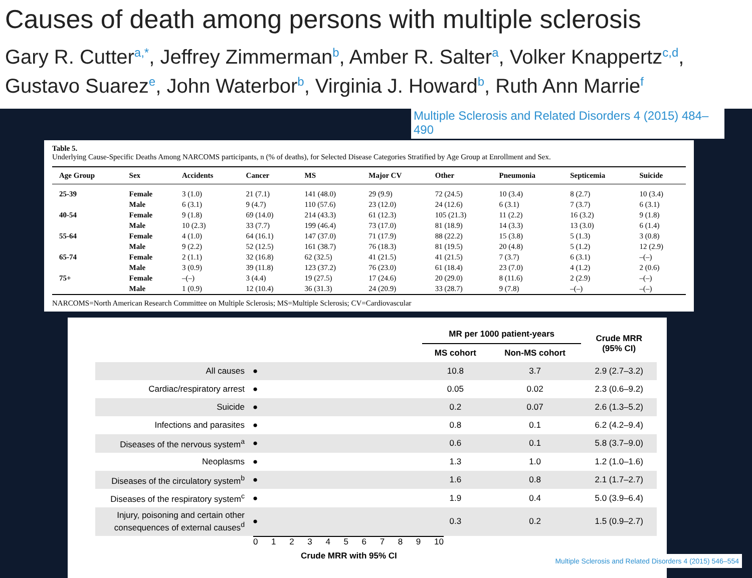Causes of death among persons with multiple sclerosis
Gary R. Cutter<sup>a,*</sup>, Jeffrey Zimmerman<sup>b</sup>, Amber R. Salter<sup>a</sup>, Volker Knappertz<sup>c,d</sup>,
Gustavo Suarez<sup>e</sup>, John Waterbor<sup>b</sup>, Virginia J. Howard<sup>b</sup>, Ruth Ann Marrie<sup>f</sup>
Multiple Sclerosis and Related Disorders 4 (2015) 484–490
Table 5.
Underlying Cause-Specific Deaths Among NARCOMS participants, n (% of deaths), for Selected Disease Categories Stratified by Age Group at Enrollment and Sex.
| Age Group | Sex | Accidents | Cancer | MS | Major CV | Other | Pneumonia | Septicemia | Suicide |
| --- | --- | --- | --- | --- | --- | --- | --- | --- | --- |
| 25-39 | Female | 3 (1.0) | 21 (7.1) | 141 (48.0) | 29 (9.9) | 72 (24.5) | 10 (3.4) | 8 (2.7) | 10 (3.4) |
| | Male | 6 (3.1) | 9 (4.7) | 110 (57.6) | 23 (12.0) | 24 (12.6) | 6 (3.1) | 7 (3.7) | 6 (3.1) |
| 40-54 | Female | 9 (1.8) | 69 (14.0) | 214 (43.3) | 61 (12.3) | 105 (21.3) | 11 (2.2) | 16 (3.2) | 9 (1.8) |
| | Male | 10 (2.3) | 33 (7.7) | 199 (46.4) | 73 (17.0) | 81 (18.9) | 14 (3.3) | 13 (3.0) | 6 (1.4) |
| 55-64 | Female | 4 (1.0) | 64 (16.1) | 147 (37.0) | 71 (17.9) | 88 (22.2) | 15 (3.8) | 5 (1.3) | 3 (0.8) |
| | Male | 9 (2.2) | 52 (12.5) | 161 (38.7) | 76 (18.3) | 81 (19.5) | 20 (4.8) | 5 (1.2) | 12 (2.9) |
| 65-74 | Female | 2 (1.1) | 32 (16.8) | 62 (32.5) | 41 (21.5) | 41 (21.5) | 7 (3.7) | 6 (3.1) | –(–) |
| | Male | 3 (0.9) | 39 (11.8) | 123 (37.2) | 76 (23.0) | 61 (18.4) | 23 (7.0) | 4 (1.2) | 2 (0.6) |
| 75+ | Female | –(–) | 3 (4.4) | 19 (27.5) | 17 (24.6) | 20 (29.0) | 8 (11.6) | 2 (2.9) | –(–) |
| | Male | 1 (0.9) | 12 (10.4) | 36 (31.3) | 24 (20.9) | 33 (28.7) | 9 (7.8) | –(–) | –(–) |
NARCOMS=North American Research Committee on Multiple Sclerosis; MS=Multiple Sclerosis; CV=Cardiovascular
| | | MR per 1000 patient-years | | Crude MRR (95% CI) |
| | | MS cohort | Non-MS cohort | |
| All causes | ● | 10.8 | 3.7 | 2.9 (2.7–3.2) |
| Cardiac/respiratory arrest | ● | 0.05 | 0.02 | 2.3 (0.6–9.2) |
| Suicide | ● | 0.2 | 0.07 | 2.6 (1.3–5.2) |
| Infections and parasites | ● | 0.8 | 0.1 | 6.2 (4.2–9.4) |
| Diseases of the nervous system<sup>a</sup> | ● | 0.6 | 0.1 | 5.8 (3.7–9.0) |
| Neoplasms | ● | 1.3 | 1.0 | 1.2 (1.0–1.6) |
| Diseases of the circulatory system<sup>b</sup> | ● | 1.6 | 0.8 | 2.1 (1.7–2.7) |
| Diseases of the respiratory system<sup>c</sup> | ● | 1.9 | 0.4 | 5.0 (3.9–6.4) |
| Injury, poisoning and certain other consequences of external causes<sup>d</sup> | ● | 0.3 | 0.2 | 1.5 (0.9–2.7) |
0 1 2 3 4 5 6 7 8 9 10
Crude MRR with 95% CI
Multiple Sclerosis and Related Disorders 4 (2015) 546–554